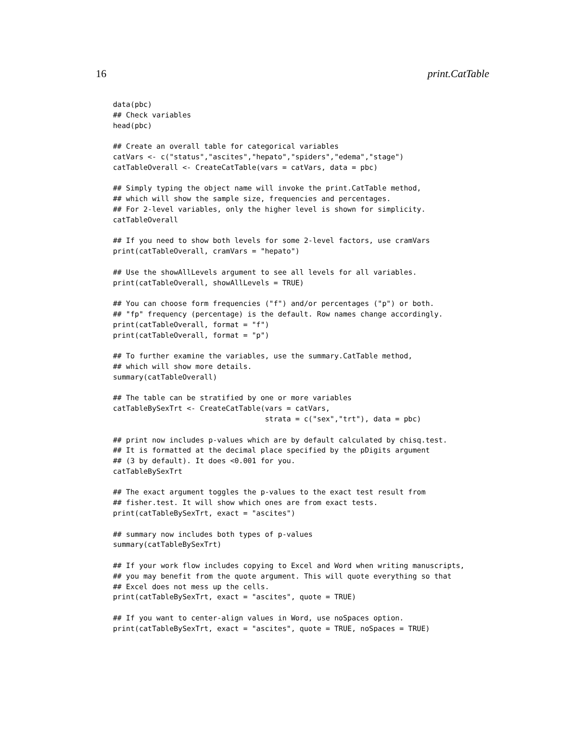16 print.CatTable
data(pbc)
## Check variables
head(pbc)

## Create an overall table for categorical variables
catVars <- c("status","ascites","hepato","spiders","edema","stage")
catTableOverall <- CreateCatTable(vars = catVars, data = pbc)

## Simply typing the object name will invoke the print.CatTable method,
## which will show the sample size, frequencies and percentages.
## For 2-level variables, only the higher level is shown for simplicity.
catTableOverall

## If you need to show both levels for some 2-level factors, use cramVars
print(catTableOverall, cramVars = "hepato")

## Use the showAllLevels argument to see all levels for all variables.
print(catTableOverall, showAllLevels = TRUE)

## You can choose form frequencies ("f") and/or percentages ("p") or both.
## "fp" frequency (percentage) is the default. Row names change accordingly.
print(catTableOverall, format = "f")
print(catTableOverall, format = "p")

## To further examine the variables, use the summary.CatTable method,
## which will show more details.
summary(catTableOverall)

## The table can be stratified by one or more variables
catTableBySexTrt <- CreateCatTable(vars = catVars,
                                   strata = c("sex","trt"), data = pbc)

## print now includes p-values which are by default calculated by chisq.test.
## It is formatted at the decimal place specified by the pDigits argument
## (3 by default). It does <0.001 for you.
catTableBySexTrt

## The exact argument toggles the p-values to the exact test result from
## fisher.test. It will show which ones are from exact tests.
print(catTableBySexTrt, exact = "ascites")

## summary now includes both types of p-values
summary(catTableBySexTrt)

## If your work flow includes copying to Excel and Word when writing manuscripts,
## you may benefit from the quote argument. This will quote everything so that
## Excel does not mess up the cells.
print(catTableBySexTrt, exact = "ascites", quote = TRUE)

## If you want to center-align values in Word, use noSpaces option.
print(catTableBySexTrt, exact = "ascites", quote = TRUE, noSpaces = TRUE)